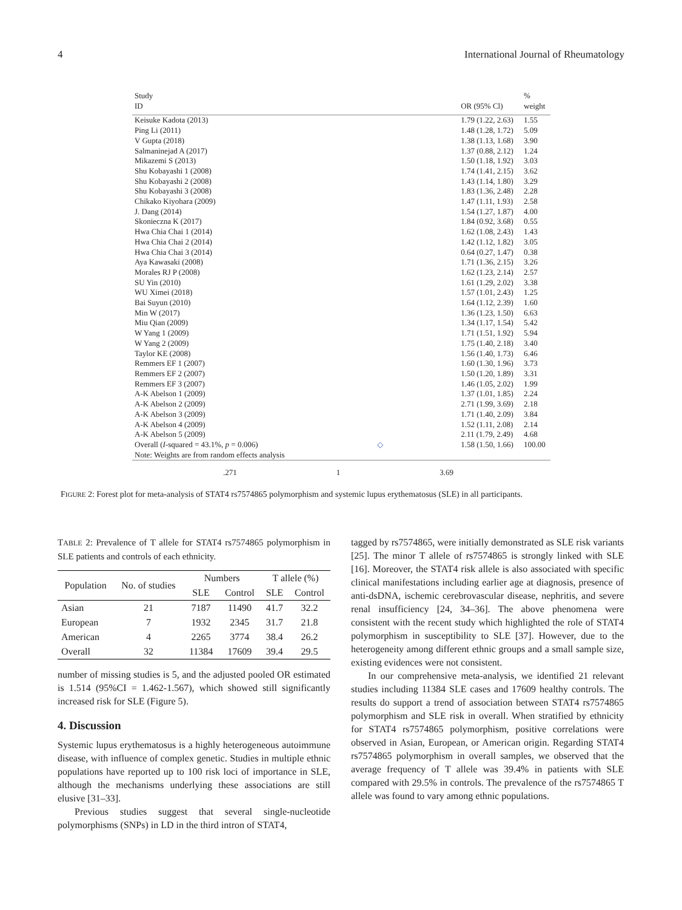4 International Journal of Rheumatology
| Study ID | | OR (95% Cl) | % weight |
| --- | --- | --- | --- |
| Keisuke Kadota (2013) | | 1.79 (1.22, 2.63) | 1.55 |
| Ping Li (2011) | | 1.48 (1.28, 1.72) | 5.09 |
| V Gupta (2018) | | 1.38 (1.13, 1.68) | 3.90 |
| Salmaninejad A (2017) | | 1.37 (0.88, 2.12) | 1.24 |
| Mikazemi S (2013) | | 1.50 (1.18, 1.92) | 3.03 |
| Shu Kobayashi 1 (2008) | | 1.74 (1.41, 2.15) | 3.62 |
| Shu Kobayashi 2 (2008) | | 1.43 (1.14, 1.80) | 3.29 |
| Shu Kobayashi 3 (2008) | | 1.83 (1.36, 2.48) | 2.28 |
| Chikako Kiyohara (2009) | | 1.47 (1.11, 1.93) | 2.58 |
| J. Dang (2014) | | 1.54 (1.27, 1.87) | 4.00 |
| Skonieczna K (2017) | | 1.84 (0.92, 3.68) | 0.55 |
| Hwa Chia Chai 1 (2014) | | 1.62 (1.08, 2.43) | 1.43 |
| Hwa Chia Chai 2 (2014) | | 1.42 (1.12, 1.82) | 3.05 |
| Hwa Chia Chai 3 (2014) | | 0.64 (0.27, 1.47) | 0.38 |
| Aya Kawasaki (2008) | | 1.71 (1.36, 2.15) | 3.26 |
| Morales RJ P (2008) | | 1.62 (1.23, 2.14) | 2.57 |
| SU Yin (2010) | | 1.61 (1.29, 2.02) | 3.38 |
| WU Ximei (2018) | | 1.57 (1.01, 2.43) | 1.25 |
| Bai Suyun (2010) | | 1.64 (1.12, 2.39) | 1.60 |
| Min W (2017) | | 1.36 (1.23, 1.50) | 6.63 |
| Miu Qian (2009) | | 1.34 (1.17, 1.54) | 5.42 |
| W Yang 1 (2009) | | 1.71 (1.51, 1.92) | 5.94 |
| W Yang 2 (2009) | | 1.75 (1.40, 2.18) | 3.40 |
| Taylor KE (2008) | | 1.56 (1.40, 1.73) | 6.46 |
| Remmers EF 1 (2007) | | 1.60 (1.30, 1.96) | 3.73 |
| Remmers EF 2 (2007) | | 1.50 (1.20, 1.89) | 3.31 |
| Remmers EF 3 (2007) | | 1.46 (1.05, 2.02) | 1.99 |
| A-K Abelson 1 (2009) | | 1.37 (1.01, 1.85) | 2.24 |
| A-K Abelson 2 (2009) | | 2.71 (1.99, 3.69) | 2.18 |
| A-K Abelson 3 (2009) | | 1.71 (1.40, 2.09) | 3.84 |
| A-K Abelson 4 (2009) | | 1.52 (1.11, 2.08) | 2.14 |
| A-K Abelson 5 (2009) | | 2.11 (1.79, 2.49) | 4.68 |
| Overall ( I -squared = 43.1%, p = 0.006) | ◇ | 1.58 (1.50, 1.66) | 100.00 |
| Note: Weights are from random effects analysis | | | |
.271 1 3.69
FIGURE 2: Forest plot for meta-analysis of STAT4 rs7574865 polymorphism and systemic lupus erythematosus (SLE) in all participants.
TABLE 2: Prevalence of T allele for STAT4 rs7574865 polymorphism in SLE patients and controls of each ethnicity.
| Population | No. of studies | Numbers | | T allele (%) | |
| --- | --- | --- | --- | --- | --- |
| | | SLE | Control | SLE | Control |
| Asian | 21 | 7187 | 11490 | 41.7 | 32.2 |
| European | 7 | 1932 | 2345 | 31.7 | 21.8 |
| American | 4 | 2265 | 3774 | 38.4 | 26.2 |
| Overall | 32 | 11384 | 17609 | 39.4 | 29.5 |
number of missing studies is 5, and the adjusted pooled OR estimated is 1.514 (95%CI = 1.462-1.567), which showed still significantly increased risk for SLE (Figure 5).
4. Discussion
Systemic lupus erythematosus is a highly heterogeneous autoimmune disease, with influence of complex genetic. Studies in multiple ethnic populations have reported up to 100 risk loci of importance in SLE, although the mechanisms underlying these associations are still elusive [31–33].
Previous studies suggest that several single-nucleotide polymorphisms (SNPs) in LD in the third intron of STAT4,
tagged by rs7574865, were initially demonstrated as SLE risk variants [25]. The minor T allele of rs7574865 is strongly linked with SLE [16]. Moreover, the STAT4 risk allele is also associated with specific clinical manifestations including earlier age at diagnosis, presence of anti-dsDNA, ischemic cerebrovascular disease, nephritis, and severe renal insufficiency [24, 34–36]. The above phenomena were consistent with the recent study which highlighted the role of STAT4 polymorphism in susceptibility to SLE [37]. However, due to the heterogeneity among different ethnic groups and a small sample size, existing evidences were not consistent.
In our comprehensive meta-analysis, we identified 21 relevant studies including 11384 SLE cases and 17609 healthy controls. The results do support a trend of association between STAT4 rs7574865 polymorphism and SLE risk in overall. When stratified by ethnicity for STAT4 rs7574865 polymorphism, positive correlations were observed in Asian, European, or American origin. Regarding STAT4 rs7574865 polymorphism in overall samples, we observed that the average frequency of T allele was 39.4% in patients with SLE compared with 29.5% in controls. The prevalence of the rs7574865 T allele was found to vary among ethnic populations.